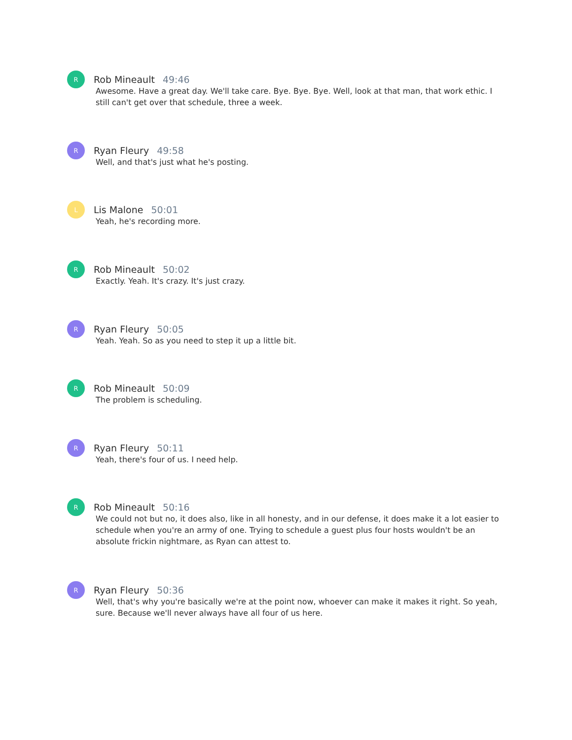R
Rob Mineault 49:46
Awesome. Have a great day. We'll take care. Bye. Bye. Bye. Well, look at that man, that work ethic. I still can't get over that schedule, three a week.
R
Ryan Fleury 49:58
Well, and that's just what he's posting.
L
Lis Malone 50:01
Yeah, he's recording more.
R
Rob Mineault 50:02
Exactly. Yeah. It's crazy. It's just crazy.
R
Ryan Fleury 50:05
Yeah. Yeah. So as you need to step it up a little bit.
R
Rob Mineault 50:09
The problem is scheduling.
R
Ryan Fleury 50:11
Yeah, there's four of us. I need help.
R
Rob Mineault 50:16
We could not but no, it does also, like in all honesty, and in our defense, it does make it a lot easier to schedule when you're an army of one. Trying to schedule a guest plus four hosts wouldn't be an absolute frickin nightmare, as Ryan can attest to.
R
Ryan Fleury 50:36
Well, that's why you're basically we're at the point now, whoever can make it makes it right. So yeah, sure. Because we'll never always have all four of us here.